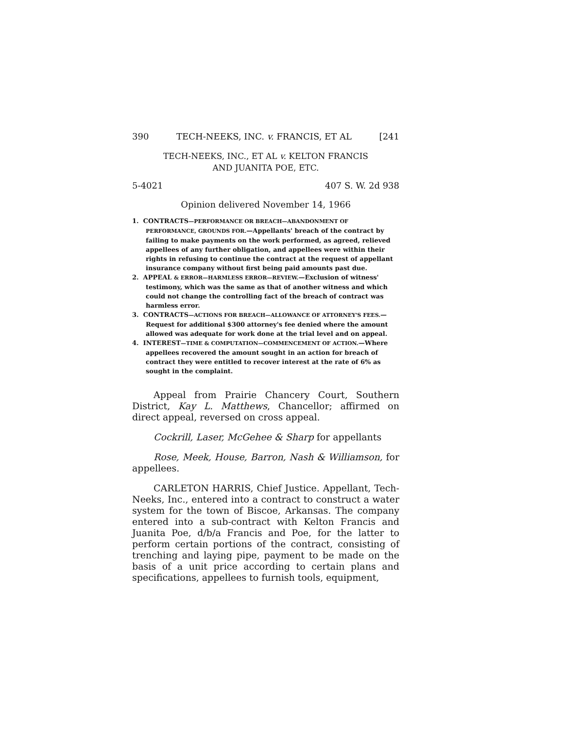390 TECH-NEEKS, INC. v. FRANCIS, ET AL [241
TECH-NEEKS, INC., ET AL v. KELTON FRANCIS
AND JUANITA POE, ETC.
5-4021 407 S. W. 2d 938
Opinion delivered November 14, 1966
1. CONTRACTS—PERFORMANCE OR BREACH—ABANDONMENT OF PERFORMANCE, GROUNDS FOR.—Appellants' breach of the contract by failing to make payments on the work performed, as agreed, relieved appellees of any further obligation, and appellees were within their rights in refusing to continue the contract at the request of appellant insurance company without first being paid amounts past due.
2. APPEAL & ERROR—HARMLESS ERROR—REVIEW.—Exclusion of witness' testimony, which was the same as that of another witness and which could not change the controlling fact of the breach of contract was harmless error.
3. CONTRACTS—ACTIONS FOR BREACH—ALLOWANCE OF ATTORNEY'S FEES.—Request for additional $300 attorney's fee denied where the amount allowed was adequate for work done at the trial level and on appeal.
4. INTEREST—TIME & COMPUTATION—COMMENCEMENT OF ACTION.—Where appellees recovered the amount sought in an action for breach of contract they were entitled to recover interest at the rate of 6% as sought in the complaint.
Appeal from Prairie Chancery Court, Southern District, Kay L. Matthews, Chancellor; affirmed on direct appeal, reversed on cross appeal.
Cockrill, Laser, McGehee & Sharp for appellants
Rose, Meek, House, Barron, Nash & Williamson, for appellees.
CARLETON HARRIS, Chief Justice. Appellant, Tech-Neeks, Inc., entered into a contract to construct a water system for the town of Biscoe, Arkansas. The company entered into a sub-contract with Kelton Francis and Juanita Poe, d/b/a Francis and Poe, for the latter to perform certain portions of the contract, consisting of trenching and laying pipe, payment to be made on the basis of a unit price according to certain plans and specifications, appellees to furnish tools, equipment,